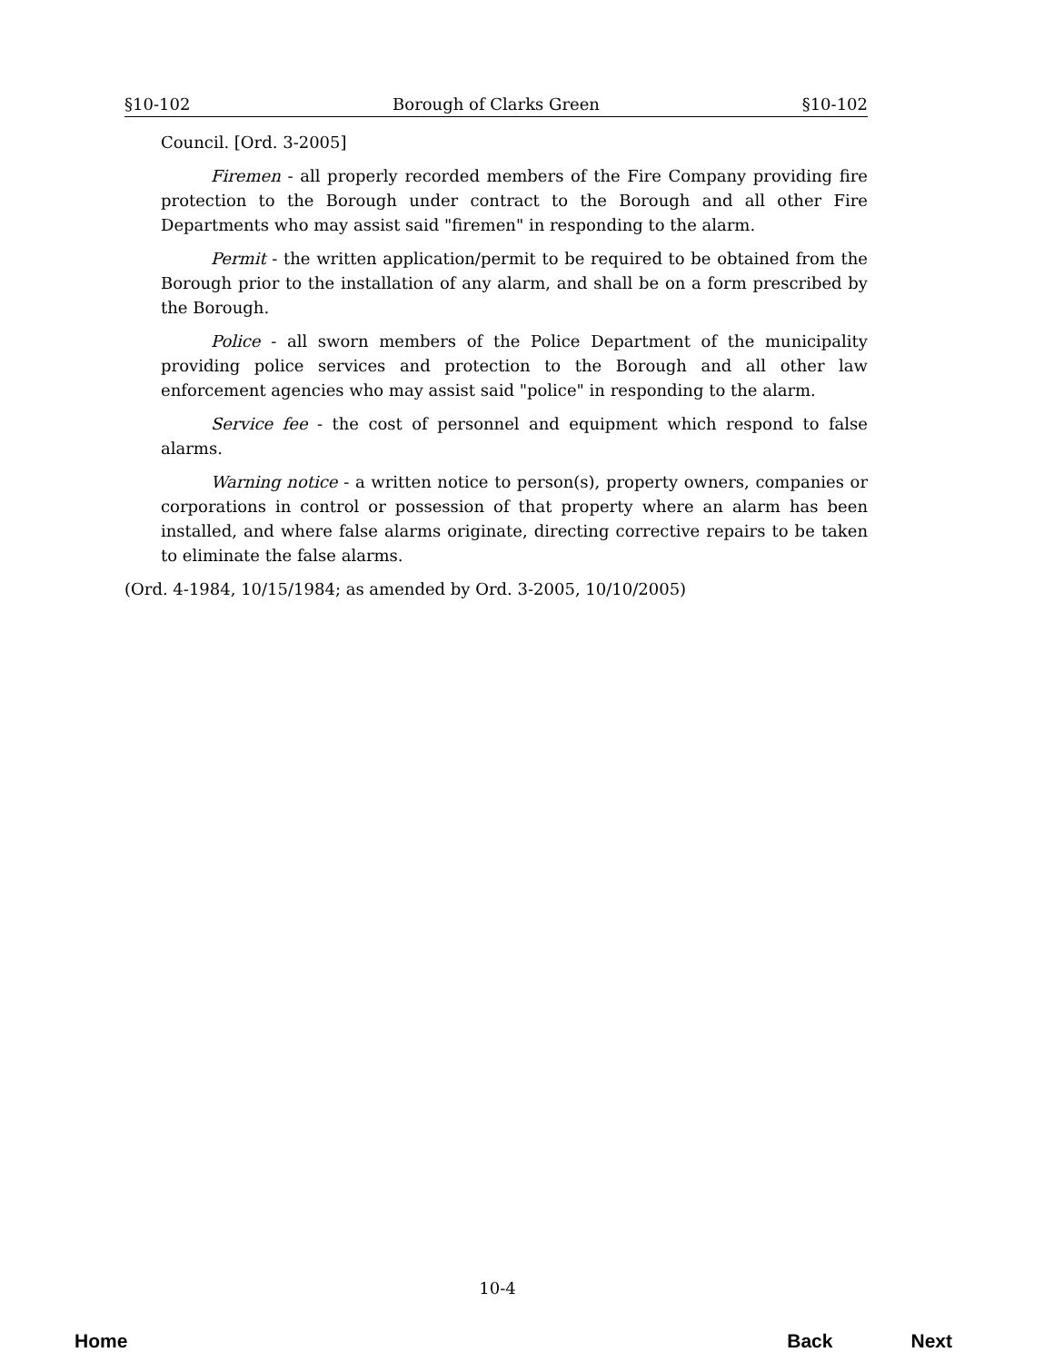§10-102 Borough of Clarks Green §10-102
Council. [Ord. 3-2005]
Firemen - all properly recorded members of the Fire Company providing fire protection to the Borough under contract to the Borough and all other Fire Departments who may assist said "firemen" in responding to the alarm.
Permit - the written application/permit to be required to be obtained from the Borough prior to the installation of any alarm, and shall be on a form prescribed by the Borough.
Police - all sworn members of the Police Department of the municipality providing police services and protection to the Borough and all other law enforcement agencies who may assist said "police" in responding to the alarm.
Service fee - the cost of personnel and equipment which respond to false alarms.
Warning notice - a written notice to person(s), property owners, companies or corporations in control or possession of that property where an alarm has been installed, and where false alarms originate, directing corrective repairs to be taken to eliminate the false alarms.
(Ord. 4-1984, 10/15/1984; as amended by Ord. 3-2005, 10/10/2005)
10-4
Home Back Next